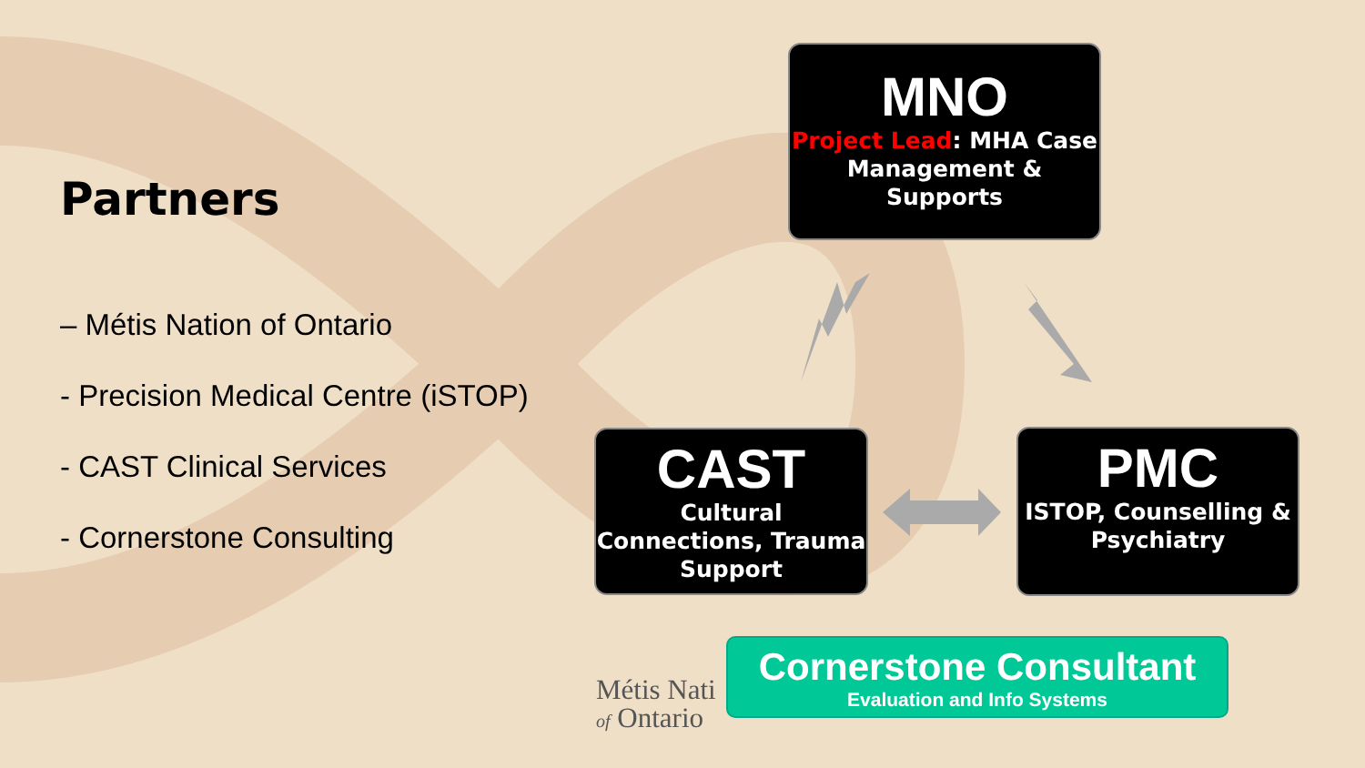Partners
– Métis Nation of Ontario
- Precision Medical Centre (iSTOP)
- CAST Clinical Services
- Cornerstone Consulting
MNO
Project Lead: MHA Case Management & Supports
CAST
Cultural Connections, Trauma Support
PMC
ISTOP, Counselling & Psychiatry
Métis Nati
of Ontario
Cornerstone Consultant
Evaluation and Info Systems